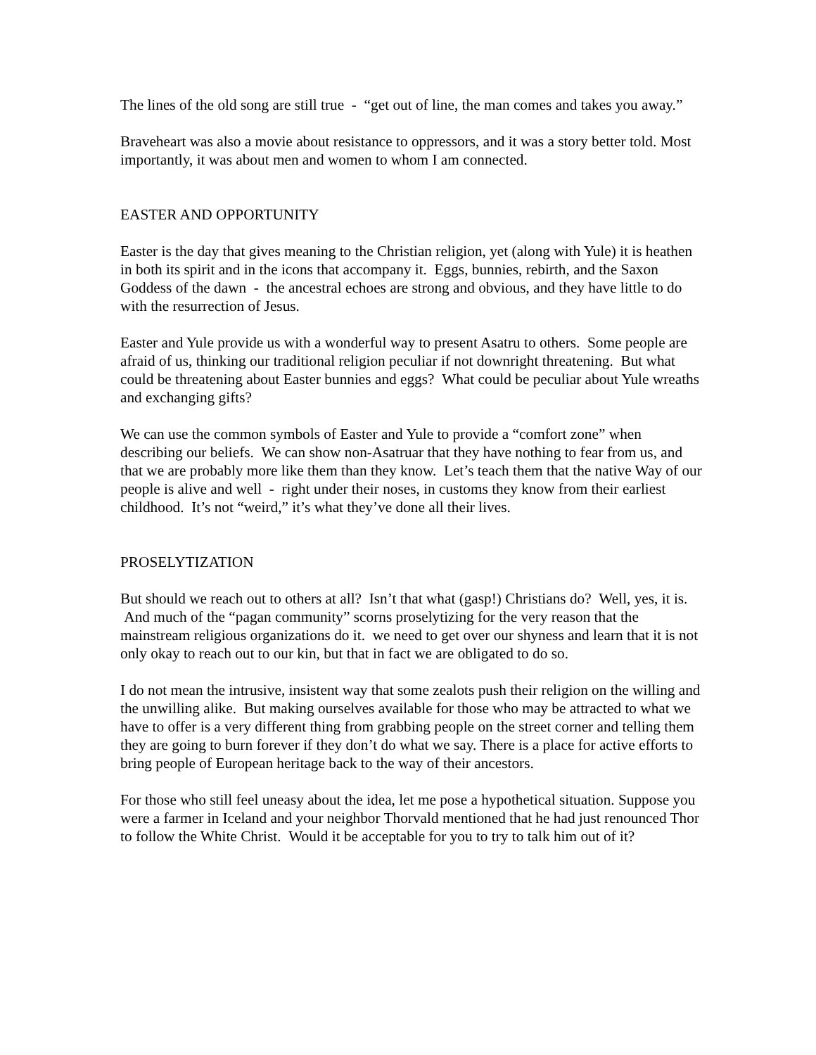The lines of the old song are still true - “get out of line, the man comes and takes you away.”
Braveheart was also a movie about resistance to oppressors, and it was a story better told. Most importantly, it was about men and women to whom I am connected.
EASTER AND OPPORTUNITY
Easter is the day that gives meaning to the Christian religion, yet (along with Yule) it is heathen in both its spirit and in the icons that accompany it. Eggs, bunnies, rebirth, and the Saxon Goddess of the dawn - the ancestral echoes are strong and obvious, and they have little to do with the resurrection of Jesus.
Easter and Yule provide us with a wonderful way to present Asatru to others. Some people are afraid of us, thinking our traditional religion peculiar if not downright threatening. But what could be threatening about Easter bunnies and eggs? What could be peculiar about Yule wreaths and exchanging gifts?
We can use the common symbols of Easter and Yule to provide a “comfort zone” when describing our beliefs. We can show non-Asatruar that they have nothing to fear from us, and that we are probably more like them than they know. Let’s teach them that the native Way of our people is alive and well - right under their noses, in customs they know from their earliest childhood. It’s not “weird,” it’s what they’ve done all their lives.
PROSELYTIZATION
But should we reach out to others at all? Isn’t that what (gasp!) Christians do? Well, yes, it is. And much of the “pagan community” scorns proselytizing for the very reason that the mainstream religious organizations do it. we need to get over our shyness and learn that it is not only okay to reach out to our kin, but that in fact we are obligated to do so.
I do not mean the intrusive, insistent way that some zealots push their religion on the willing and the unwilling alike. But making ourselves available for those who may be attracted to what we have to offer is a very different thing from grabbing people on the street corner and telling them they are going to burn forever if they don’t do what we say. There is a place for active efforts to bring people of European heritage back to the way of their ancestors.
For those who still feel uneasy about the idea, let me pose a hypothetical situation. Suppose you were a farmer in Iceland and your neighbor Thorvald mentioned that he had just renounced Thor to follow the White Christ. Would it be acceptable for you to try to talk him out of it?